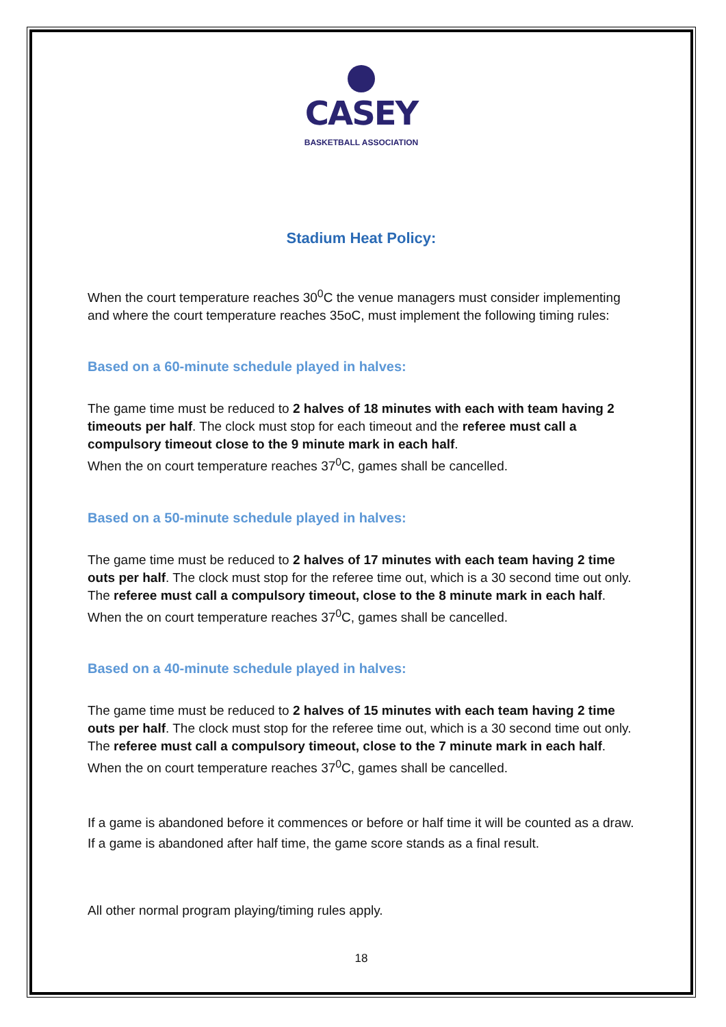CASEY
BASKETBALL ASSOCIATION
Stadium Heat Policy:
When the court temperature reaches 30<sup>0</sup>C the venue managers must consider implementing and where the court temperature reaches 35oC, must implement the following timing rules:
Based on a 60-minute schedule played in halves:
The game time must be reduced to 2 halves of 18 minutes with each with team having 2 timeouts per half. The clock must stop for each timeout and the referee must call a compulsory timeout close to the 9 minute mark in each half.
When the on court temperature reaches 37<sup>0</sup>C, games shall be cancelled.
Based on a 50-minute schedule played in halves:
The game time must be reduced to 2 halves of 17 minutes with each team having 2 time outs per half. The clock must stop for the referee time out, which is a 30 second time out only. The referee must call a compulsory timeout, close to the 8 minute mark in each half.
When the on court temperature reaches 37<sup>0</sup>C, games shall be cancelled.
Based on a 40-minute schedule played in halves:
The game time must be reduced to 2 halves of 15 minutes with each team having 2 time outs per half. The clock must stop for the referee time out, which is a 30 second time out only. The referee must call a compulsory timeout, close to the 7 minute mark in each half.
When the on court temperature reaches 37<sup>0</sup>C, games shall be cancelled.
If a game is abandoned before it commences or before or half time it will be counted as a draw. If a game is abandoned after half time, the game score stands as a final result.
All other normal program playing/timing rules apply.
18